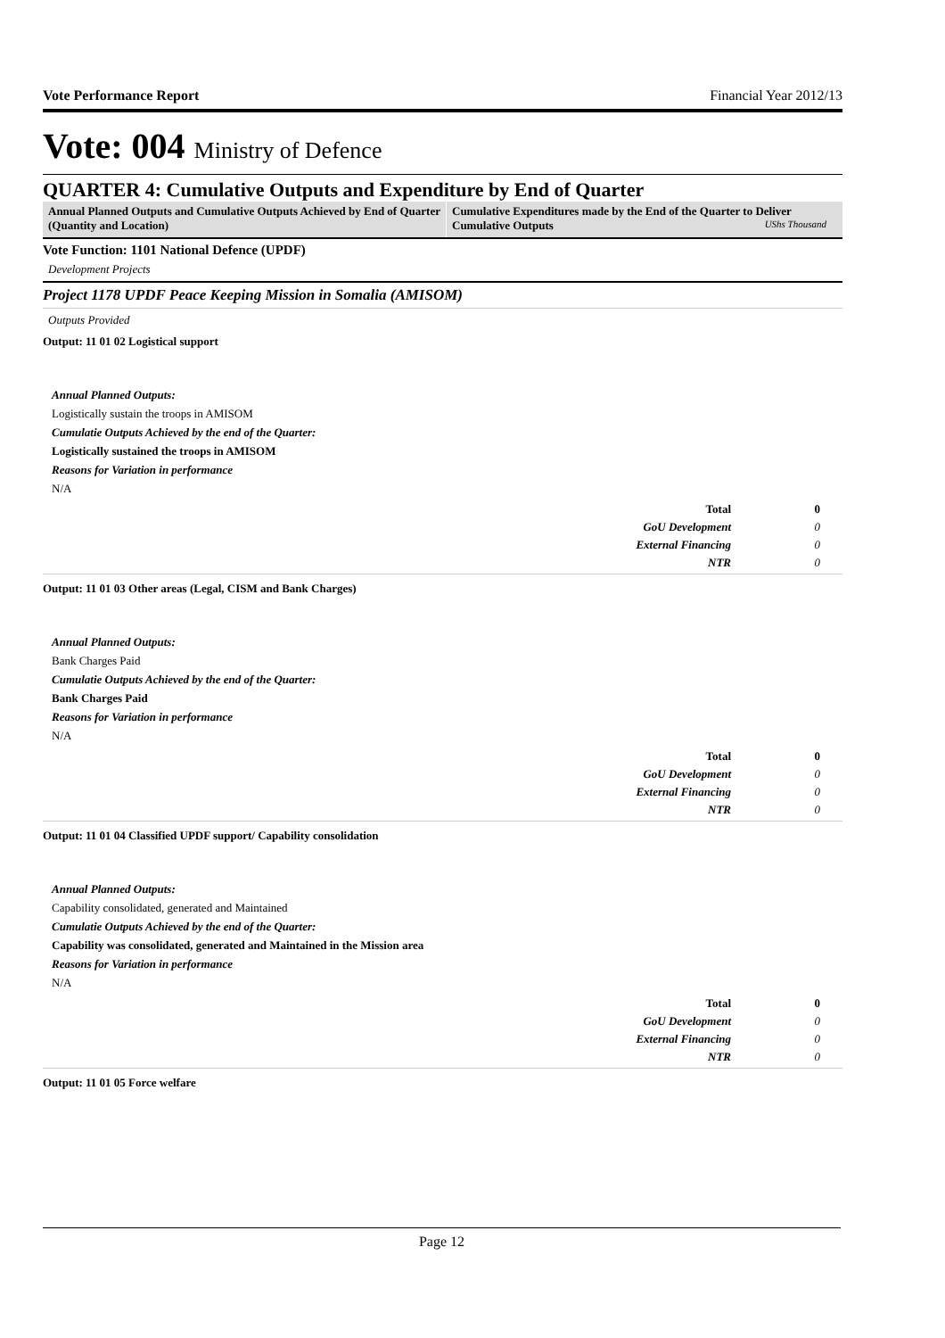Vote Performance Report Financial Year 2012/13
Vote: 004 Ministry of Defence
QUARTER 4: Cumulative Outputs and Expenditure by End of Quarter
Annual Planned Outputs and Cumulative Outputs Achieved by End of Quarter (Quantity and Location)
Cumulative Expenditures made by the End of the Quarter to Deliver Cumulative Outputs UShs Thousand
Vote Function: 1101 National Defence (UPDF)
Development Projects
Project 1178 UPDF Peace Keeping Mission in Somalia (AMISOM)
Outputs Provided
Output: 11 01 02 Logistical support
Annual Planned Outputs:
Logistically sustain the troops in AMISOM
Cumulatie Outputs Achieved by the end of the Quarter:
Logistically sustained the troops in AMISOM
Reasons for Variation in performance
N/A
| Total | 0 |
| GoU Development | 0 |
| External Financing | 0 |
| NTR | 0 |
Output: 11 01 03 Other areas (Legal, CISM and Bank Charges)
Annual Planned Outputs:
Bank Charges Paid
Cumulatie Outputs Achieved by the end of the Quarter:
Bank Charges Paid
Reasons for Variation in performance
N/A
| Total | 0 |
| GoU Development | 0 |
| External Financing | 0 |
| NTR | 0 |
Output: 11 01 04 Classified UPDF support/ Capability consolidation
Annual Planned Outputs:
Capability consolidated, generated and Maintained
Cumulatie Outputs Achieved by the end of the Quarter:
Capability was consolidated, generated and Maintained in the Mission area
Reasons for Variation in performance
N/A
| Total | 0 |
| GoU Development | 0 |
| External Financing | 0 |
| NTR | 0 |
Output: 11 01 05 Force welfare
Page 12